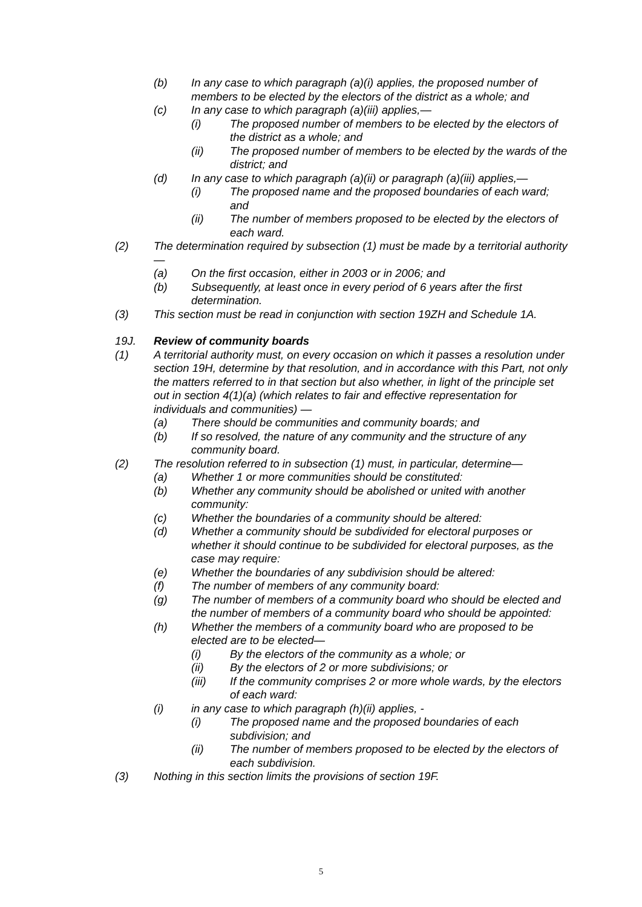(b) In any case to which paragraph (a)(i) applies, the proposed number of members to be elected by the electors of the district as a whole; and
(c) In any case to which paragraph (a)(iii) applies,—
(i) The proposed number of members to be elected by the electors of the district as a whole; and
(ii) The proposed number of members to be elected by the wards of the district; and
(d) In any case to which paragraph (a)(ii) or paragraph (a)(iii) applies,—
(i) The proposed name and the proposed boundaries of each ward; and
(ii) The number of members proposed to be elected by the electors of each ward.
(2) The determination required by subsection (1) must be made by a territorial authority —
(a) On the first occasion, either in 2003 or in 2006; and
(b) Subsequently, at least once in every period of 6 years after the first determination.
(3) This section must be read in conjunction with section 19ZH and Schedule 1A.
19J. Review of community boards
(1) A territorial authority must, on every occasion on which it passes a resolution under section 19H, determine by that resolution, and in accordance with this Part, not only the matters referred to in that section but also whether, in light of the principle set out in section 4(1)(a) (which relates to fair and effective representation for individuals and communities) —
(a) There should be communities and community boards; and
(b) If so resolved, the nature of any community and the structure of any community board.
(2) The resolution referred to in subsection (1) must, in particular, determine—
(a) Whether 1 or more communities should be constituted:
(b) Whether any community should be abolished or united with another community:
(c) Whether the boundaries of a community should be altered:
(d) Whether a community should be subdivided for electoral purposes or whether it should continue to be subdivided for electoral purposes, as the case may require:
(e) Whether the boundaries of any subdivision should be altered:
(f) The number of members of any community board:
(g) The number of members of a community board who should be elected and the number of members of a community board who should be appointed:
(h) Whether the members of a community board who are proposed to be elected are to be elected—
(i) By the electors of the community as a whole; or
(ii) By the electors of 2 or more subdivisions; or
(iii) If the community comprises 2 or more whole wards, by the electors of each ward:
(i) in any case to which paragraph (h)(ii) applies, -
(i) The proposed name and the proposed boundaries of each subdivision; and
(ii) The number of members proposed to be elected by the electors of each subdivision.
(3) Nothing in this section limits the provisions of section 19F.
5